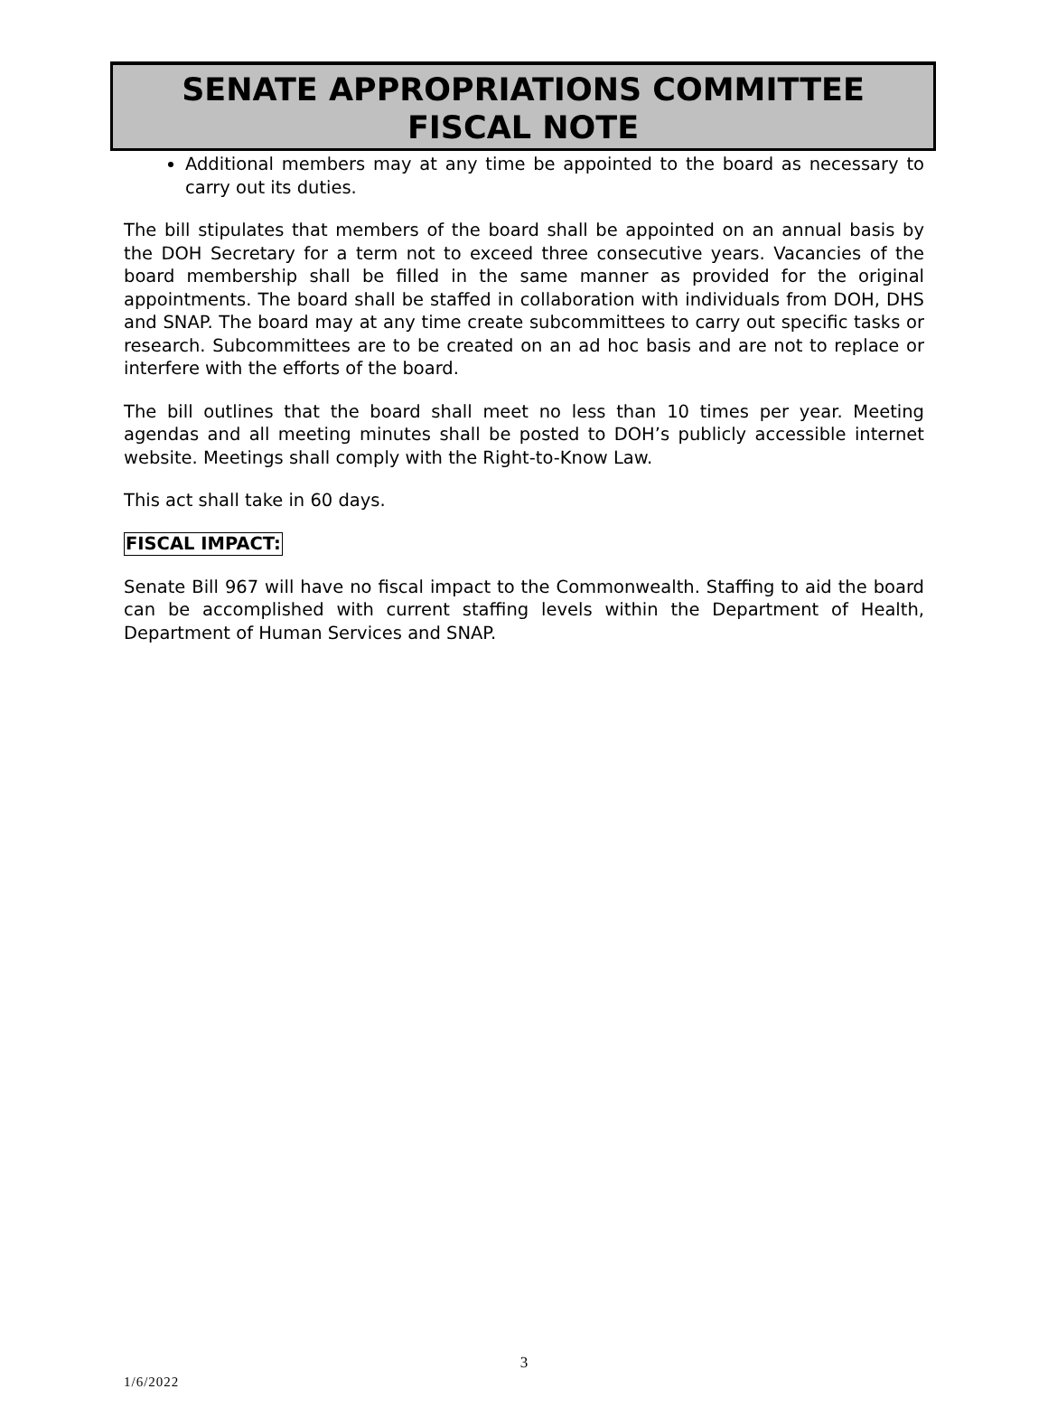SENATE APPROPRIATIONS COMMITTEE
FISCAL NOTE
Additional members may at any time be appointed to the board as necessary to carry out its duties.
The bill stipulates that members of the board shall be appointed on an annual basis by the DOH Secretary for a term not to exceed three consecutive years. Vacancies of the board membership shall be filled in the same manner as provided for the original appointments. The board shall be staffed in collaboration with individuals from DOH, DHS and SNAP. The board may at any time create subcommittees to carry out specific tasks or research. Subcommittees are to be created on an ad hoc basis and are not to replace or interfere with the efforts of the board.
The bill outlines that the board shall meet no less than 10 times per year. Meeting agendas and all meeting minutes shall be posted to DOH’s publicly accessible internet website. Meetings shall comply with the Right-to-Know Law.
This act shall take in 60 days.
FISCAL IMPACT:
Senate Bill 967 will have no fiscal impact to the Commonwealth. Staffing to aid the board can be accomplished with current staffing levels within the Department of Health, Department of Human Services and SNAP.
3
1/6/2022